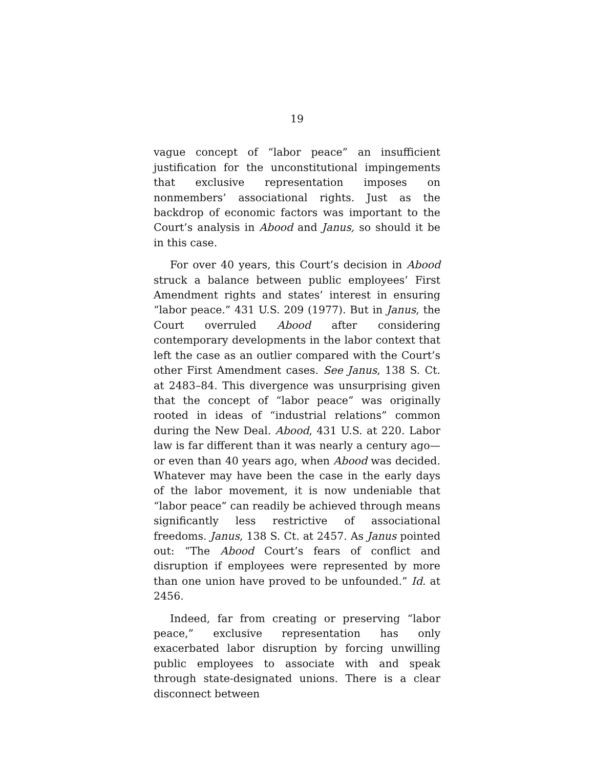19
vague concept of “labor peace” an insufficient justification for the unconstitutional impingements that exclusive representation imposes on nonmembers’ associational rights. Just as the backdrop of economic factors was important to the Court’s analysis in Abood and Janus, so should it be in this case.
For over 40 years, this Court’s decision in Abood struck a balance between public employees’ First Amendment rights and states’ interest in ensuring “labor peace.” 431 U.S. 209 (1977). But in Janus, the Court overruled Abood after considering contemporary developments in the labor context that left the case as an outlier compared with the Court’s other First Amendment cases. See Janus, 138 S. Ct. at 2483–84. This divergence was unsurprising given that the concept of “labor peace” was originally rooted in ideas of “industrial relations” common during the New Deal. Abood, 431 U.S. at 220. Labor law is far different than it was nearly a century ago—or even than 40 years ago, when Abood was decided. Whatever may have been the case in the early days of the labor movement, it is now undeniable that “labor peace” can readily be achieved through means significantly less restrictive of associational freedoms. Janus, 138 S. Ct. at 2457. As Janus pointed out: “The Abood Court’s fears of conflict and disruption if employees were represented by more than one union have proved to be unfounded.” Id. at 2456.
Indeed, far from creating or preserving “labor peace,” exclusive representation has only exacerbated labor disruption by forcing unwilling public employees to associate with and speak through state-designated unions. There is a clear disconnect between